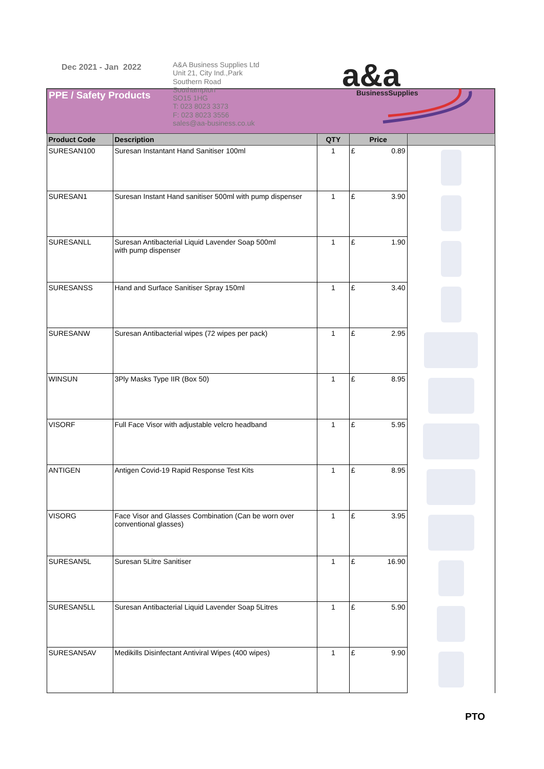Dec 2021 - Jan 2022
A&A Business Supplies Ltd
Unit 21, City Ind.,Park
Southern Road
Southampton
SO15 1HG
T: 023 8023 3373
F: 023 8023 3556
sales@aa-business.co.uk
a&a
BusinessSupplies
| PPE / Safety Products | | | | | |
| Product Code | Description | QTY | Price | | |
| SURESAN100 | Suresan Instantant Hand Sanitiser 100ml | 1 | £ | 0.89 | |
| SURESAN1 | Suresan Instant Hand sanitiser 500ml with pump dispenser | 1 | £ | 3.90 | |
| SURESANLL | Suresan Antibacterial Liquid Lavender Soap 500ml with pump dispenser | 1 | £ | 1.90 | |
| SURESANSS | Hand and Surface Sanitiser Spray 150ml | 1 | £ | 3.40 | |
| SURESANW | Suresan Antibacterial wipes (72 wipes per pack) | 1 | £ | 2.95 | |
| WINSUN | 3Ply Masks Type IIR (Box 50) | 1 | £ | 8.95 | |
| VISORF | Full Face Visor with adjustable velcro headband | 1 | £ | 5.95 | |
| ANTIGEN | Antigen Covid-19 Rapid Response Test Kits | 1 | £ | 8.95 | |
| VISORG | Face Visor and Glasses Combination (Can be worn over conventional glasses) | 1 | £ | 3.95 | |
| SURESAN5L | Suresan 5Litre Sanitiser | 1 | £ | 16.90 | |
| SURESAN5LL | Suresan Antibacterial Liquid Lavender Soap 5Litres | 1 | £ | 5.90 | |
| SURESAN5AV | Medikills Disinfectant Antiviral Wipes (400 wipes) | 1 | £ | 9.90 | |
PTO